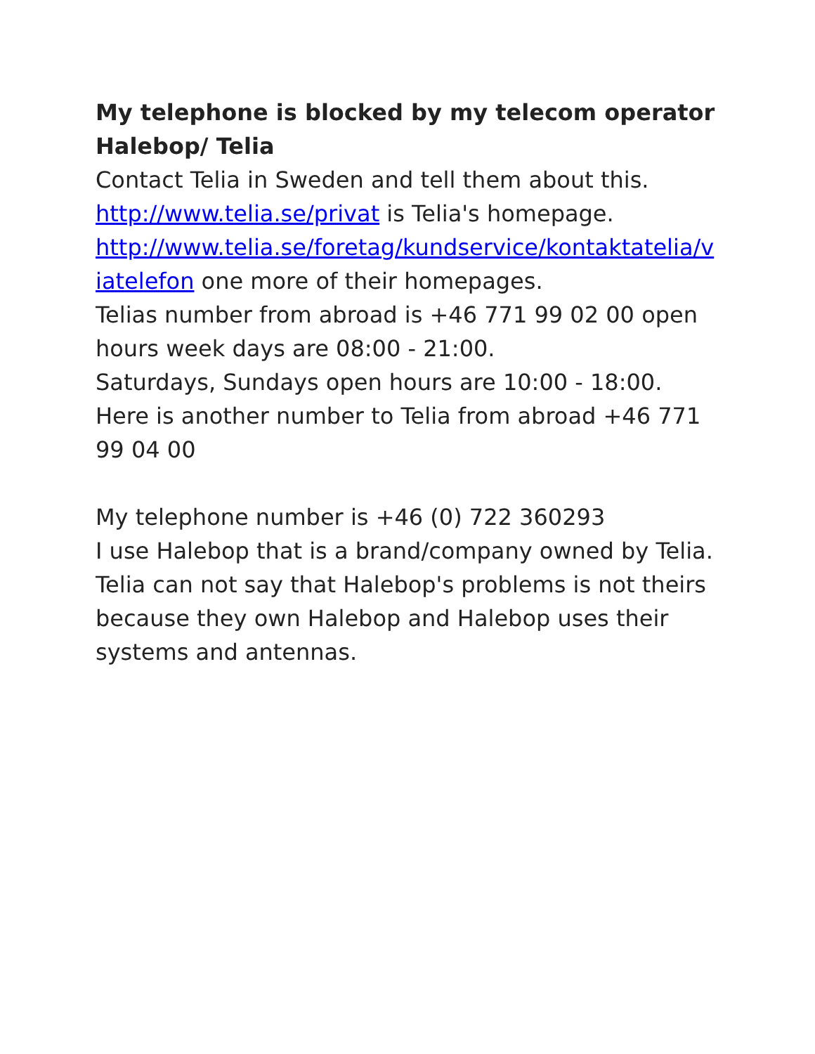My telephone is blocked by my telecom operator Halebop/ Telia
Contact Telia in Sweden and tell them about this.
http://www.telia.se/privat is Telia's homepage.
http://www.telia.se/foretag/kundservice/kontaktatelia/viatelefon one more of their homepages.
Telias number from abroad is +46 771 99 02 00 open hours week days are 08:00 - 21:00.
Saturdays, Sundays open hours are 10:00 - 18:00.
Here is another number to Telia from abroad +46 771 99 04 00
My telephone number is +46 (0) 722 360293
I use Halebop that is a brand/company owned by Telia. Telia can not say that Halebop's problems is not theirs because they own Halebop and Halebop uses their systems and antennas.